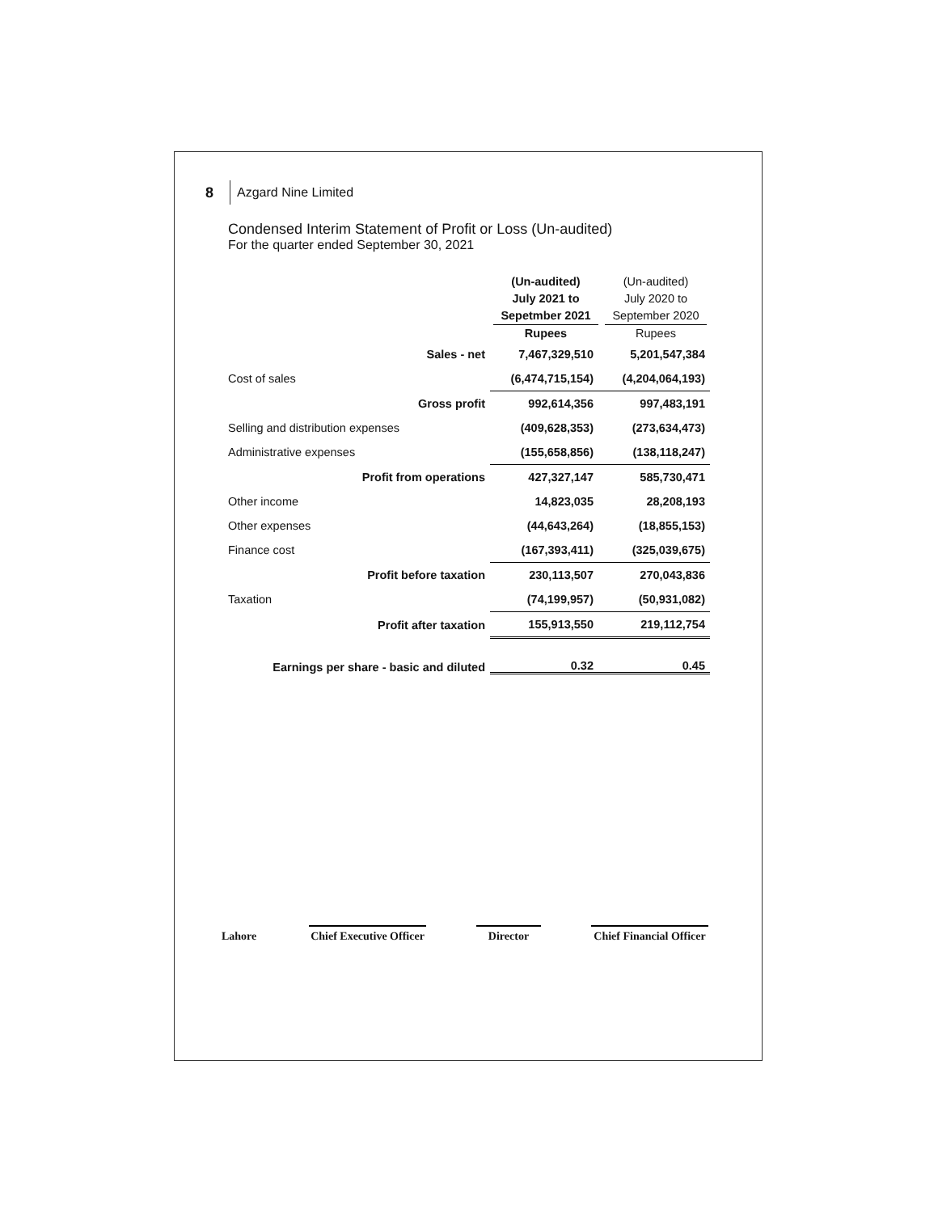8 Azgard Nine Limited
Condensed Interim Statement of Profit or Loss (Un-audited)
For the quarter ended September 30, 2021
| | (Un-audited) July 2021 to Sepetmber 2021 Rupees | (Un-audited) July 2020 to September 2020 Rupees |
| --- | --- | --- |
| Sales - net | 7,467,329,510 | 5,201,547,384 |
| Cost of sales | (6,474,715,154) | (4,204,064,193) |
| Gross profit | 992,614,356 | 997,483,191 |
| Selling and distribution expenses | (409,628,353) | (273,634,473) |
| Administrative expenses | (155,658,856) | (138,118,247) |
| Profit from operations | 427,327,147 | 585,730,471 |
| Other income | 14,823,035 | 28,208,193 |
| Other expenses | (44,643,264) | (18,855,153) |
| Finance cost | (167,393,411) | (325,039,675) |
| Profit before taxation | 230,113,507 | 270,043,836 |
| Taxation | (74,199,957) | (50,931,082) |
| Profit after taxation | 155,913,550 | 219,112,754 |
| Earnings per share - basic and diluted | 0.32 | 0.45 |
Lahore
Chief Executive Officer
Director
Chief Financial Officer